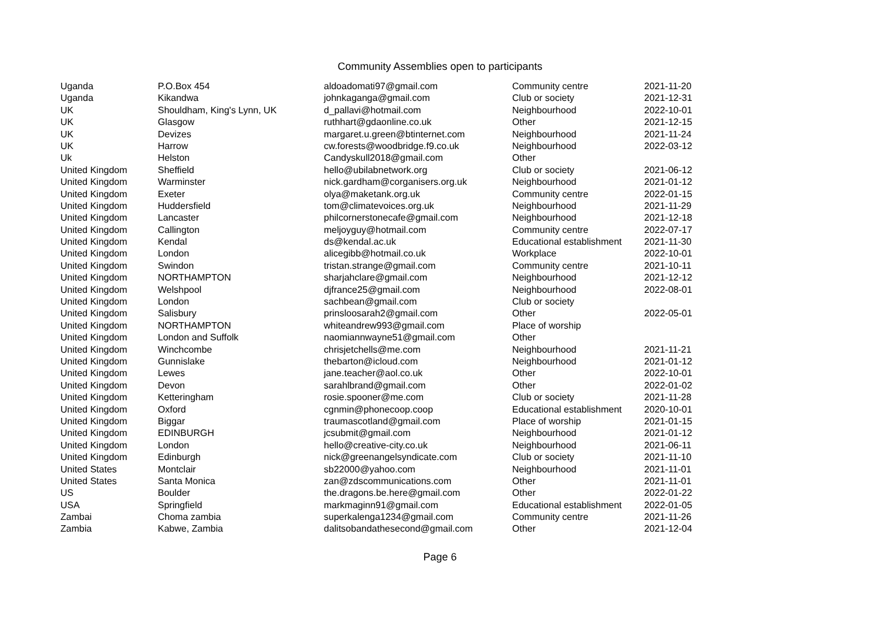Community Assemblies open to participants
| Uganda | P.O.Box 454 | aldoadomati97@gmail.com | Community centre | 2021-11-20 |
| Uganda | Kikandwa | johnkaganga@gmail.com | Club or society | 2021-12-31 |
| UK | Shouldham, King's Lynn, UK | d_pallavi@hotmail.com | Neighbourhood | 2022-10-01 |
| UK | Glasgow | ruthhart@gdaonline.co.uk | Other | 2021-12-15 |
| UK | Devizes | margaret.u.green@btinternet.com | Neighbourhood | 2021-11-24 |
| UK | Harrow | cw.forests@woodbridge.f9.co.uk | Neighbourhood | 2022-03-12 |
| Uk | Helston | Candyskull2018@gmail.com | Other | |
| United Kingdom | Sheffield | hello@ubilabnetwork.org | Club or society | 2021-06-12 |
| United Kingdom | Warminster | nick.gardham@corganisers.org.uk | Neighbourhood | 2021-01-12 |
| United Kingdom | Exeter | olya@maketank.org.uk | Community centre | 2022-01-15 |
| United Kingdom | Huddersfield | tom@climatevoices.org.uk | Neighbourhood | 2021-11-29 |
| United Kingdom | Lancaster | philcornerstonecafe@gmail.com | Neighbourhood | 2021-12-18 |
| United Kingdom | Callington | meljoyguy@hotmail.com | Community centre | 2022-07-17 |
| United Kingdom | Kendal | ds@kendal.ac.uk | Educational establishment | 2021-11-30 |
| United Kingdom | London | alicegibb@hotmail.co.uk | Workplace | 2022-10-01 |
| United Kingdom | Swindon | tristan.strange@gmail.com | Community centre | 2021-10-11 |
| United Kingdom | NORTHAMPTON | sharjahclare@gmail.com | Neighbourhood | 2021-12-12 |
| United Kingdom | Welshpool | djfrance25@gmail.com | Neighbourhood | 2022-08-01 |
| United Kingdom | London | sachbean@gmail.com | Club or society | |
| United Kingdom | Salisbury | prinsloosarah2@gmail.com | Other | 2022-05-01 |
| United Kingdom | NORTHAMPTON | whiteandrew993@gmail.com | Place of worship | |
| United Kingdom | London and Suffolk | naomiannwayne51@gmail.com | Other | |
| United Kingdom | Winchcombe | chrisjetchells@me.com | Neighbourhood | 2021-11-21 |
| United Kingdom | Gunnislake | thebarton@icloud.com | Neighbourhood | 2021-01-12 |
| United Kingdom | Lewes | jane.teacher@aol.co.uk | Other | 2022-10-01 |
| United Kingdom | Devon | sarahlbrand@gmail.com | Other | 2022-01-02 |
| United Kingdom | Ketteringham | rosie.spooner@me.com | Club or society | 2021-11-28 |
| United Kingdom | Oxford | cgnmin@phonecoop.coop | Educational establishment | 2020-10-01 |
| United Kingdom | Biggar | traumascotland@gmail.com | Place of worship | 2021-01-15 |
| United Kingdom | EDINBURGH | jcsubmit@gmail.com | Neighbourhood | 2021-01-12 |
| United Kingdom | London | hello@creative-city.co.uk | Neighbourhood | 2021-06-11 |
| United Kingdom | Edinburgh | nick@greenangelsyndicate.com | Club or society | 2021-11-10 |
| United States | Montclair | sb22000@yahoo.com | Neighbourhood | 2021-11-01 |
| United States | Santa Monica | zan@zdscommunications.com | Other | 2021-11-01 |
| US | Boulder | the.dragons.be.here@gmail.com | Other | 2022-01-22 |
| USA | Springfield | markmaginn91@gmail.com | Educational establishment | 2022-01-05 |
| Zambai | Choma zambia | superkalenga1234@gmail.com | Community centre | 2021-11-26 |
| Zambia | Kabwe, Zambia | dalitsobandathesecond@gmail.com | Other | 2021-12-04 |
Page 6